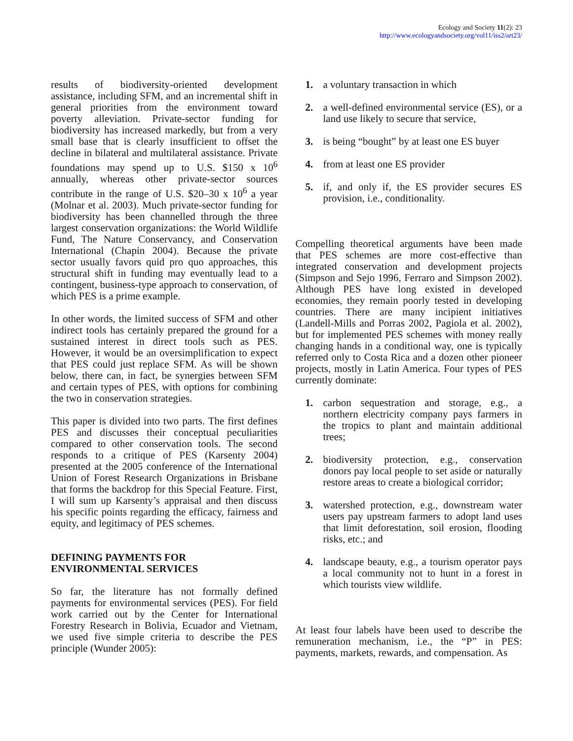Ecology and Society 11(2): 23
http://www.ecologyandsociety.org/vol11/iss2/art23/
results of biodiversity-oriented development assistance, including SFM, and an incremental shift in general priorities from the environment toward poverty alleviation. Private-sector funding for biodiversity has increased markedly, but from a very small base that is clearly insufficient to offset the decline in bilateral and multilateral assistance. Private foundations may spend up to U.S. $150 x 10<sup>6</sup> annually, whereas other private-sector sources contribute in the range of U.S. $20–30 x 10<sup>6</sup> a year (Molnar et al. 2003). Much private-sector funding for biodiversity has been channelled through the three largest conservation organizations: the World Wildlife Fund, The Nature Conservancy, and Conservation International (Chapin 2004). Because the private sector usually favors quid pro quo approaches, this structural shift in funding may eventually lead to a contingent, business-type approach to conservation, of which PES is a prime example.
In other words, the limited success of SFM and other indirect tools has certainly prepared the ground for a sustained interest in direct tools such as PES. However, it would be an oversimplification to expect that PES could just replace SFM. As will be shown below, there can, in fact, be synergies between SFM and certain types of PES, with options for combining the two in conservation strategies.
This paper is divided into two parts. The first defines PES and discusses their conceptual peculiarities compared to other conservation tools. The second responds to a critique of PES (Karsenty 2004) presented at the 2005 conference of the International Union of Forest Research Organizations in Brisbane that forms the backdrop for this Special Feature. First, I will sum up Karsenty’s appraisal and then discuss his specific points regarding the efficacy, fairness and equity, and legitimacy of PES schemes.
DEFINING PAYMENTS FOR
ENVIRONMENTAL SERVICES
So far, the literature has not formally defined payments for environmental services (PES). For field work carried out by the Center for International Forestry Research in Bolivia, Ecuador and Vietnam, we used five simple criteria to describe the PES principle (Wunder 2005):
1. a voluntary transaction in which
2. a well-defined environmental service (ES), or a land use likely to secure that service,
3. is being “bought” by at least one ES buyer
4. from at least one ES provider
5. if, and only if, the ES provider secures ES provision, i.e., conditionality.
Compelling theoretical arguments have been made that PES schemes are more cost-effective than integrated conservation and development projects (Simpson and Sejo 1996, Ferraro and Simpson 2002). Although PES have long existed in developed economies, they remain poorly tested in developing countries. There are many incipient initiatives (Landell-Mills and Porras 2002, Pagiola et al. 2002), but for implemented PES schemes with money really changing hands in a conditional way, one is typically referred only to Costa Rica and a dozen other pioneer projects, mostly in Latin America. Four types of PES currently dominate:
1. carbon sequestration and storage, e.g., a northern electricity company pays farmers in the tropics to plant and maintain additional trees;
2. biodiversity protection, e.g., conservation donors pay local people to set aside or naturally restore areas to create a biological corridor;
3. watershed protection, e.g., downstream water users pay upstream farmers to adopt land uses that limit deforestation, soil erosion, flooding risks, etc.; and
4. landscape beauty, e.g., a tourism operator pays a local community not to hunt in a forest in which tourists view wildlife.
At least four labels have been used to describe the remuneration mechanism, i.e., the “P” in PES: payments, markets, rewards, and compensation. As